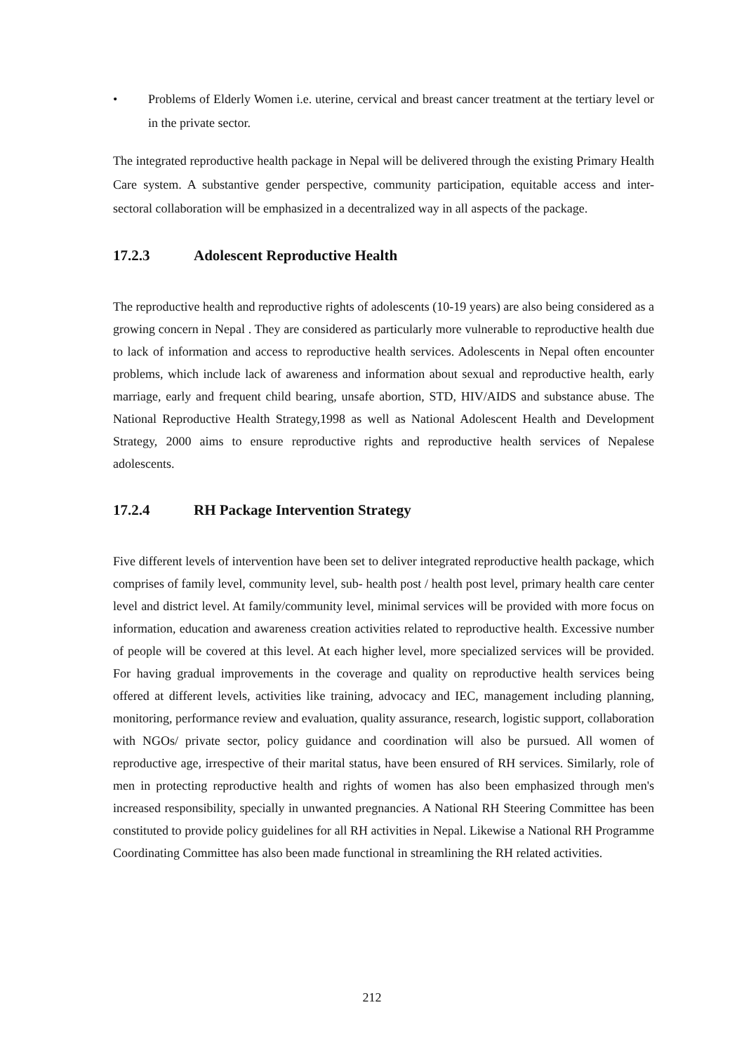• Problems of Elderly Women i.e. uterine, cervical and breast cancer treatment at the tertiary level or in the private sector.
The integrated reproductive health package in Nepal will be delivered through the existing Primary Health Care system. A substantive gender perspective, community participation, equitable access and inter-sectoral collaboration will be emphasized in a decentralized way in all aspects of the package.
17.2.3 Adolescent Reproductive Health
The reproductive health and reproductive rights of adolescents (10-19 years) are also being considered as a growing concern in Nepal . They are considered as particularly more vulnerable to reproductive health due to lack of information and access to reproductive health services. Adolescents in Nepal often encounter problems, which include lack of awareness and information about sexual and reproductive health, early marriage, early and frequent child bearing, unsafe abortion, STD, HIV/AIDS and substance abuse. The National Reproductive Health Strategy,1998 as well as National Adolescent Health and Development Strategy, 2000 aims to ensure reproductive rights and reproductive health services of Nepalese adolescents.
17.2.4 RH Package Intervention Strategy
Five different levels of intervention have been set to deliver integrated reproductive health package, which comprises of family level, community level, sub- health post / health post level, primary health care center level and district level. At family/community level, minimal services will be provided with more focus on information, education and awareness creation activities related to reproductive health. Excessive number of people will be covered at this level. At each higher level, more specialized services will be provided. For having gradual improvements in the coverage and quality on reproductive health services being offered at different levels, activities like training, advocacy and IEC, management including planning, monitoring, performance review and evaluation, quality assurance, research, logistic support, collaboration with NGOs/ private sector, policy guidance and coordination will also be pursued. All women of reproductive age, irrespective of their marital status, have been ensured of RH services. Similarly, role of men in protecting reproductive health and rights of women has also been emphasized through men's increased responsibility, specially in unwanted pregnancies. A National RH Steering Committee has been constituted to provide policy guidelines for all RH activities in Nepal. Likewise a National RH Programme Coordinating Committee has also been made functional in streamlining the RH related activities.
212